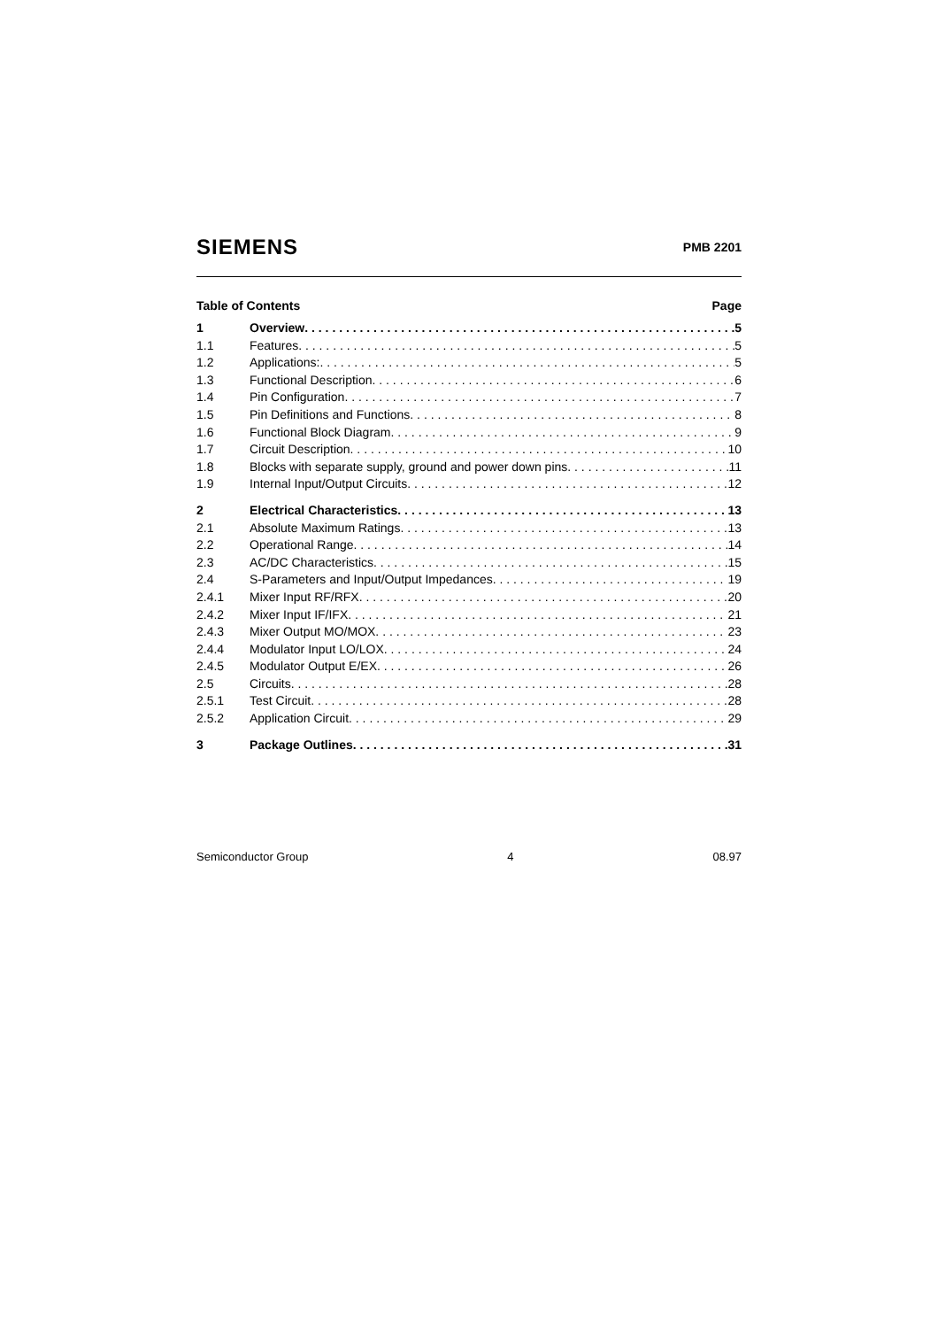SIEMENS PMB 2201
Table of Contents Page
1 Overview 5
1.1 Features 5
1.2 Applications: 5
1.3 Functional Description 6
1.4 Pin Configuration 7
1.5 Pin Definitions and Functions 8
1.6 Functional Block Diagram 9
1.7 Circuit Description 10
1.8 Blocks with separate supply, ground and power down pins 11
1.9 Internal Input/Output Circuits 12
2 Electrical Characteristics 13
2.1 Absolute Maximum Ratings 13
2.2 Operational Range 14
2.3 AC/DC Characteristics 15
2.4 S-Parameters and Input/Output Impedances 19
2.4.1 Mixer Input RF/RFX 20
2.4.2 Mixer Input IF/IFX 21
2.4.3 Mixer Output MO/MOX 23
2.4.4 Modulator Input LO/LOX 24
2.4.5 Modulator Output E/EX 26
2.5 Circuits 28
2.5.1 Test Circuit 28
2.5.2 Application Circuit 29
3 Package Outlines 31
Semiconductor Group 4 08.97